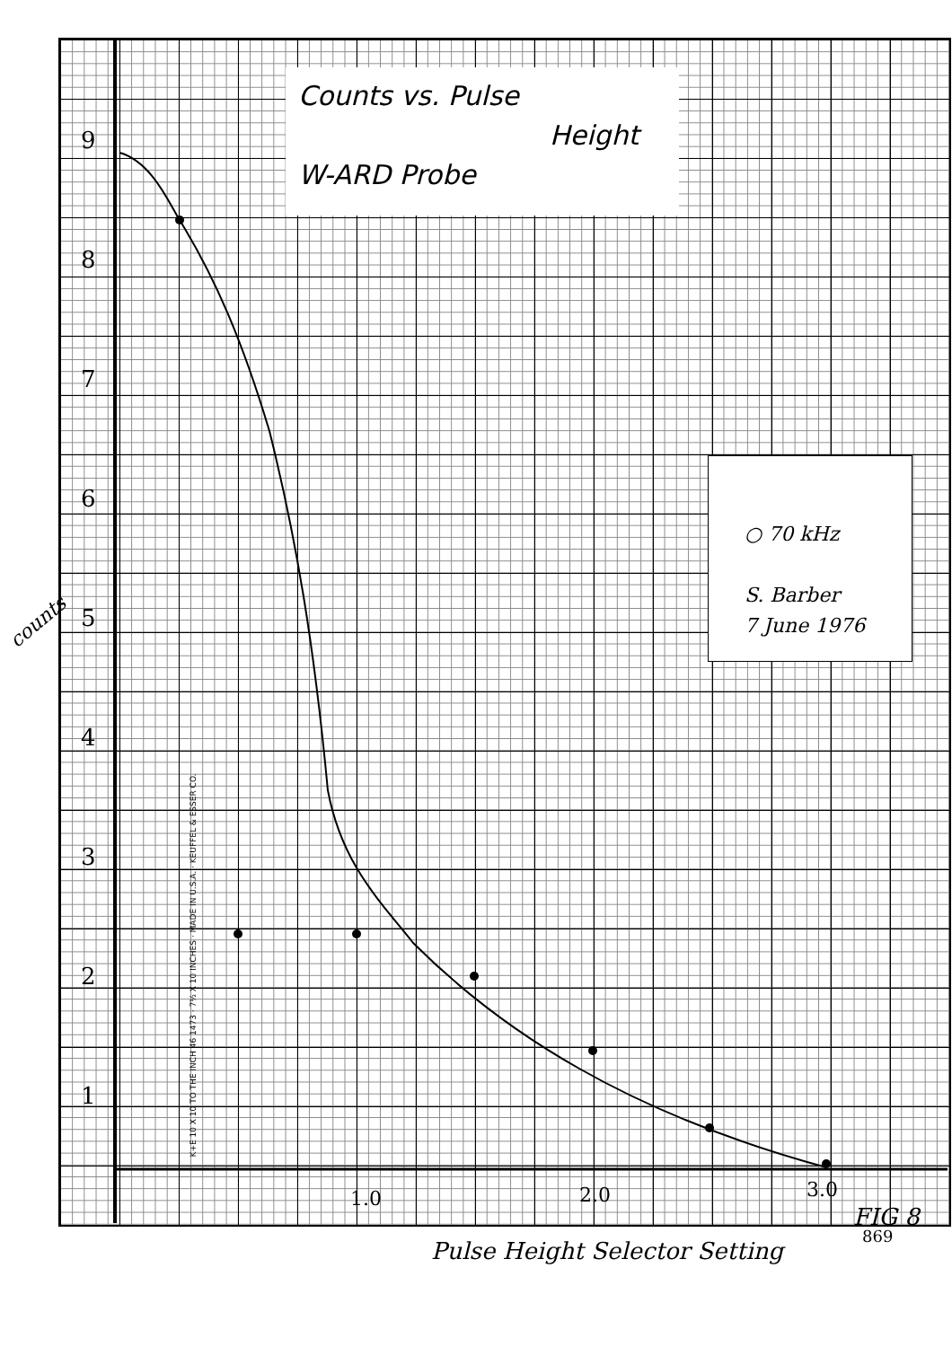Counts vs. Pulse
Height
W-ARD Probe
○ 70 kHz
S. Barber
7 June 1976
9
8
7
6
5
4
3
2
1
1.0 2.0 3.0
counts
FIG 8
Pulse Height Selector Setting
869
K+E 10 X 10 TO THE INCH 46 1473 · 7½ X 10 INCHES · MADE IN U.S.A. · KEUFFEL & ESSER CO.